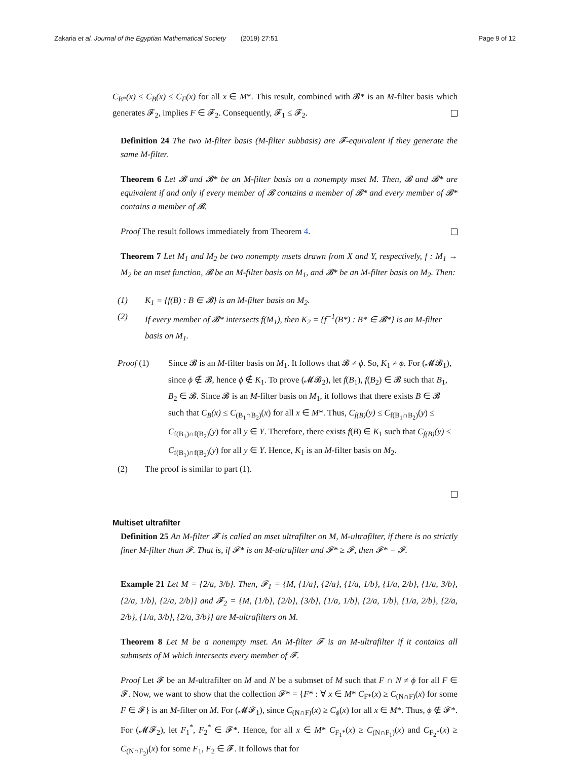Zakaria et al. Journal of the Egyptian Mathematical Society (2019) 27:51 Page 9 of 12
C<sub>B*</sub>(x) ≤ C<sub>B</sub>(x) ≤ C<sub>F</sub>(x) for all x ∈ M*. This result, combined with 𝓑* is an M-filter basis which generates 𝓕<sub>2</sub>, implies F ∈ 𝓕<sub>2</sub>. Consequently, 𝓕<sub>1</sub> ≤ 𝓕<sub>2</sub>.
Definition 24 The two M-filter basis (M-filter subbasis) are 𝓕-equivalent if they generate the same M-filter.
Theorem 6 Let 𝓑 and 𝓑* be an M-filter basis on a nonempty mset M. Then, 𝓑 and 𝓑* are equivalent if and only if every member of 𝓑 contains a member of 𝓑* and every member of 𝓑* contains a member of 𝓑.
Proof The result follows immediately from Theorem 4.
Theorem 7 Let M<sub>1</sub> and M<sub>2</sub> be two nonempty msets drawn from X and Y, respectively, f : M<sub>1</sub> → M<sub>2</sub> be an mset function, 𝓑 be an M-filter basis on M<sub>1</sub>, and 𝓑* be an M-filter basis on M<sub>2</sub>. Then:
(1) K<sub>1</sub> = {f(B) : B ∈ 𝓑} is an M-filter basis on M<sub>2</sub>.
(2) If every member of 𝓑* intersects f(M<sub>1</sub>), then K<sub>2</sub> = {f<sup>−1</sup>(B*) : B* ∈ 𝓑*} is an M-filter basis on M<sub>1</sub>.
Proof (1) Since 𝓑 is an M-filter basis on M<sub>1</sub>. It follows that 𝓑 ≠ ϕ. So, K<sub>1</sub> ≠ ϕ. For (𝓜𝓑<sub>1</sub>), since ϕ ∉ 𝓑, hence ϕ ∉ K<sub>1</sub>. To prove (𝓜𝓑<sub>2</sub>), let f(B<sub>1</sub>), f(B<sub>2</sub>) ∈ 𝓑 such that B<sub>1</sub>, B<sub>2</sub> ∈ 𝓑. Since 𝓑 is an M-filter basis on M<sub>1</sub>, it follows that there exists B ∈ 𝓑 such that C<sub>B</sub>(x) ≤ C<sub>(B<sub>1</sub>∩B<sub>2</sub>)</sub>(x) for all x ∈ M*. Thus, C<sub>f(B)</sub>(y) ≤ C<sub>f(B<sub>1</sub>∩B<sub>2</sub>)</sub>(y) ≤ C<sub>f(B<sub>1</sub>)∩f(B<sub>2</sub>)</sub>(y) for all y ∈ Y. Therefore, there exists f(B) ∈ K<sub>1</sub> such that C<sub>f(B)</sub>(y) ≤ C<sub>f(B<sub>1</sub>)∩f(B<sub>2</sub>)</sub>(y) for all y ∈ Y. Hence, K<sub>1</sub> is an M-filter basis on M<sub>2</sub>.
(2) The proof is similar to part (1).
Multiset ultrafilter
Definition 25 An M-filter 𝓕 is called an mset ultrafilter on M, M-ultrafilter, if there is no strictly finer M-filter than 𝓕. That is, if 𝓕* is an M-ultrafilter and 𝓕* ≥ 𝓕, then 𝓕* = 𝓕.
Example 21 Let M = {2/a, 3/b}. Then, 𝓕<sub>1</sub> = {M, {1/a}, {2/a}, {1/a, 1/b}, {1/a, 2/b}, {1/a, 3/b}, {2/a, 1/b}, {2/a, 2/b}} and 𝓕<sub>2</sub> = {M, {1/b}, {2/b}, {3/b}, {1/a, 1/b}, {2/a, 1/b}, {1/a, 2/b}, {2/a, 2/b}, {1/a, 3/b}, {2/a, 3/b}} are M-ultrafilters on M.
Theorem 8 Let M be a nonempty mset. An M-filter 𝓕 is an M-ultrafilter if it contains all submsets of M which intersects every member of 𝓕.
Proof Let 𝓕 be an M-ultrafilter on M and N be a submset of M such that F ∩ N ≠ ϕ for all F ∈ 𝓕. Now, we want to show that the collection 𝓕* = {F* : ∀ x ∈ M* C<sub>F*</sub>(x) ≥ C<sub>(N∩F)</sub>(x) for some F ∈ 𝓕} is an M-filter on M. For (𝓜𝓕<sub>1</sub>), since C<sub>(N∩F)</sub>(x) ≥ C<sub>ϕ</sub>(x) for all x ∈ M*. Thus, ϕ ∉ 𝓕*. For (𝓜𝓕<sub>2</sub>), let F<sub>1</sub><sup>*</sup>, F<sub>2</sub><sup>*</sup> ∈ 𝓕*. Hence, for all x ∈ M* C<sub>F<sub>1</sub>*</sub>(x) ≥ C<sub>(N∩F<sub>1</sub>)</sub>(x) and C<sub>F<sub>2</sub>*</sub>(x) ≥ C<sub>(N∩F<sub>2</sub>)</sub>(x) for some F<sub>1</sub>, F<sub>2</sub> ∈ 𝓕. It follows that for